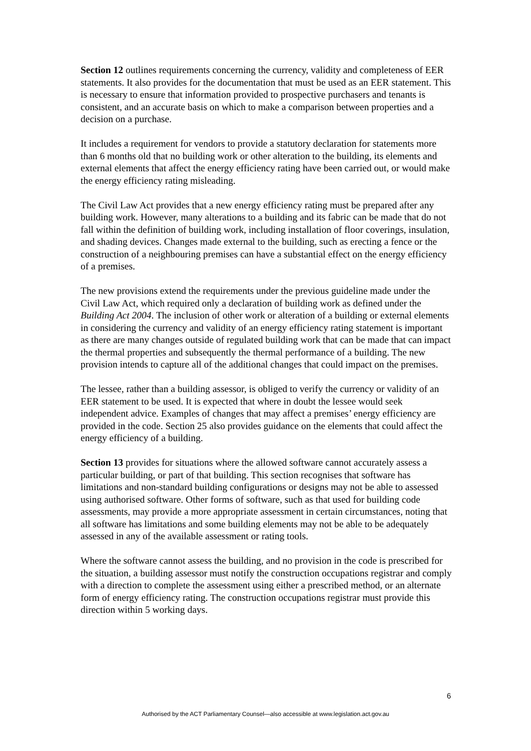Section 12 outlines requirements concerning the currency, validity and completeness of EER statements. It also provides for the documentation that must be used as an EER statement. This is necessary to ensure that information provided to prospective purchasers and tenants is consistent, and an accurate basis on which to make a comparison between properties and a decision on a purchase.
It includes a requirement for vendors to provide a statutory declaration for statements more than 6 months old that no building work or other alteration to the building, its elements and external elements that affect the energy efficiency rating have been carried out, or would make the energy efficiency rating misleading.
The Civil Law Act provides that a new energy efficiency rating must be prepared after any building work. However, many alterations to a building and its fabric can be made that do not fall within the definition of building work, including installation of floor coverings, insulation, and shading devices. Changes made external to the building, such as erecting a fence or the construction of a neighbouring premises can have a substantial effect on the energy efficiency of a premises.
The new provisions extend the requirements under the previous guideline made under the Civil Law Act, which required only a declaration of building work as defined under the Building Act 2004. The inclusion of other work or alteration of a building or external elements in considering the currency and validity of an energy efficiency rating statement is important as there are many changes outside of regulated building work that can be made that can impact the thermal properties and subsequently the thermal performance of a building. The new provision intends to capture all of the additional changes that could impact on the premises.
The lessee, rather than a building assessor, is obliged to verify the currency or validity of an EER statement to be used. It is expected that where in doubt the lessee would seek independent advice. Examples of changes that may affect a premises’ energy efficiency are provided in the code. Section 25 also provides guidance on the elements that could affect the energy efficiency of a building.
Section 13 provides for situations where the allowed software cannot accurately assess a particular building, or part of that building. This section recognises that software has limitations and non-standard building configurations or designs may not be able to assessed using authorised software. Other forms of software, such as that used for building code assessments, may provide a more appropriate assessment in certain circumstances, noting that all software has limitations and some building elements may not be able to be adequately assessed in any of the available assessment or rating tools.
Where the software cannot assess the building, and no provision in the code is prescribed for the situation, a building assessor must notify the construction occupations registrar and comply with a direction to complete the assessment using either a prescribed method, or an alternate form of energy efficiency rating. The construction occupations registrar must provide this direction within 5 working days.
6
Authorised by the ACT Parliamentary Counsel—also accessible at www.legislation.act.gov.au